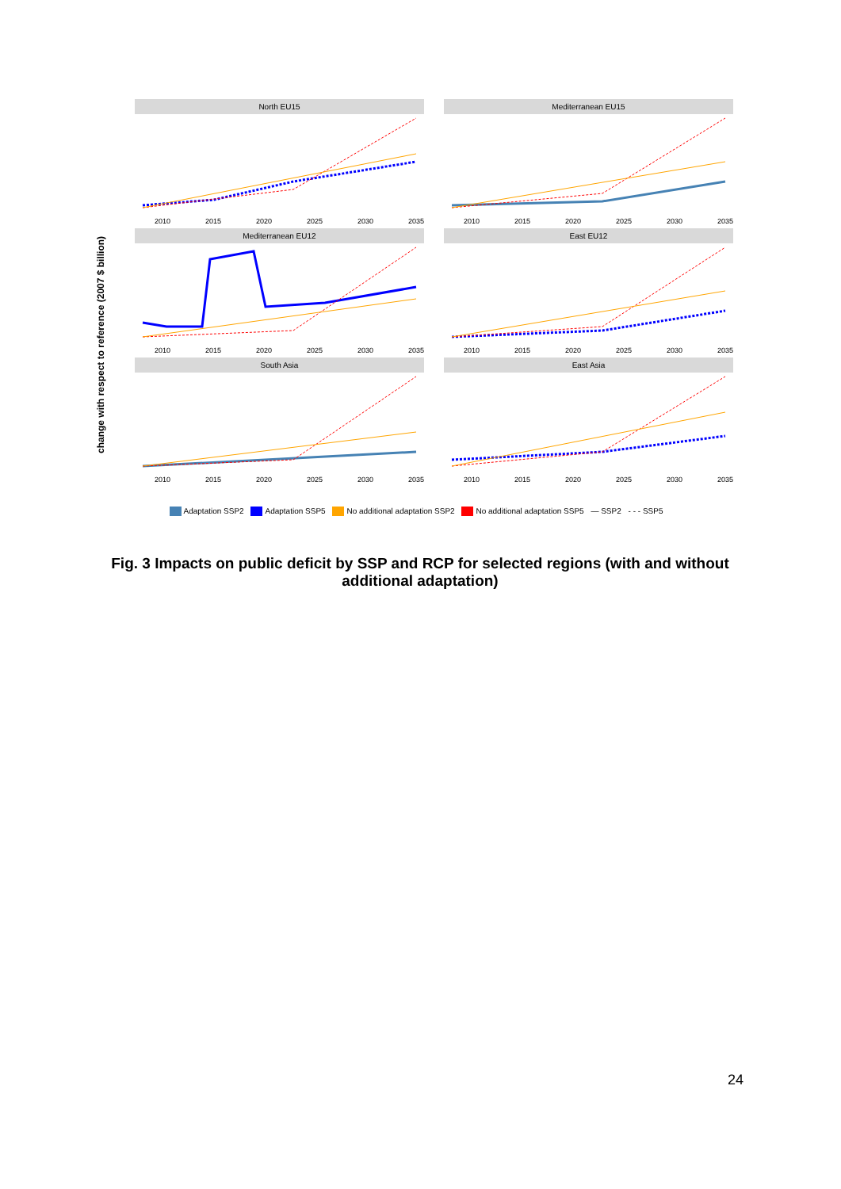change with respect to reference (2007 $ billion)
North EU15
2010 2015 2020 2025 2030 2035
Mediterranean EU15
2010 2015 2020 2025 2030 2035
Mediterranean EU12
2010 2015 2020 2025 2030 2035
East EU12
2010 2015 2020 2025 2030 2035
South Asia
2010 2015 2020 2025 2030 2035
East Asia
2010 2015 2020 2025 2030 2035
Adaptation SSP2 Adaptation SSP5 No additional adaptation SSP2 No additional adaptation SSP5 — SSP2 - - - SSP5
Fig. 3 Impacts on public deficit by SSP and RCP for selected regions (with and without additional adaptation)
24